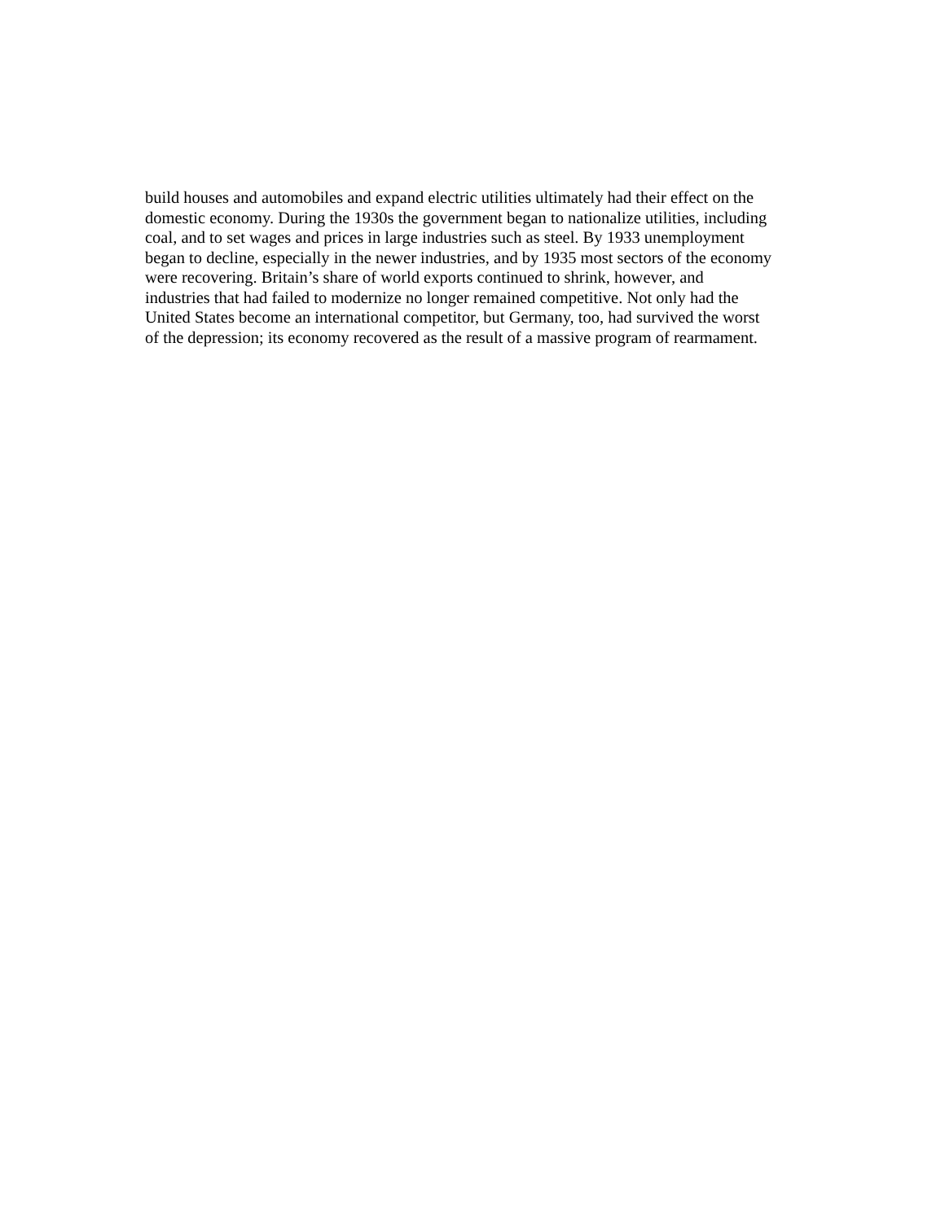build houses and automobiles and expand electric utilities ultimately had their effect on the
domestic economy. During the 1930s the government began to nationalize utilities, including
coal, and to set wages and prices in large industries such as steel. By 1933 unemployment
began to decline, especially in the newer industries, and by 1935 most sectors of the economy
were recovering. Britain’s share of world exports continued to shrink, however, and
industries that had failed to modernize no longer remained competitive. Not only had the
United States become an international competitor, but Germany, too, had survived the worst
of the depression; its economy recovered as the result of a massive program of rearmament.